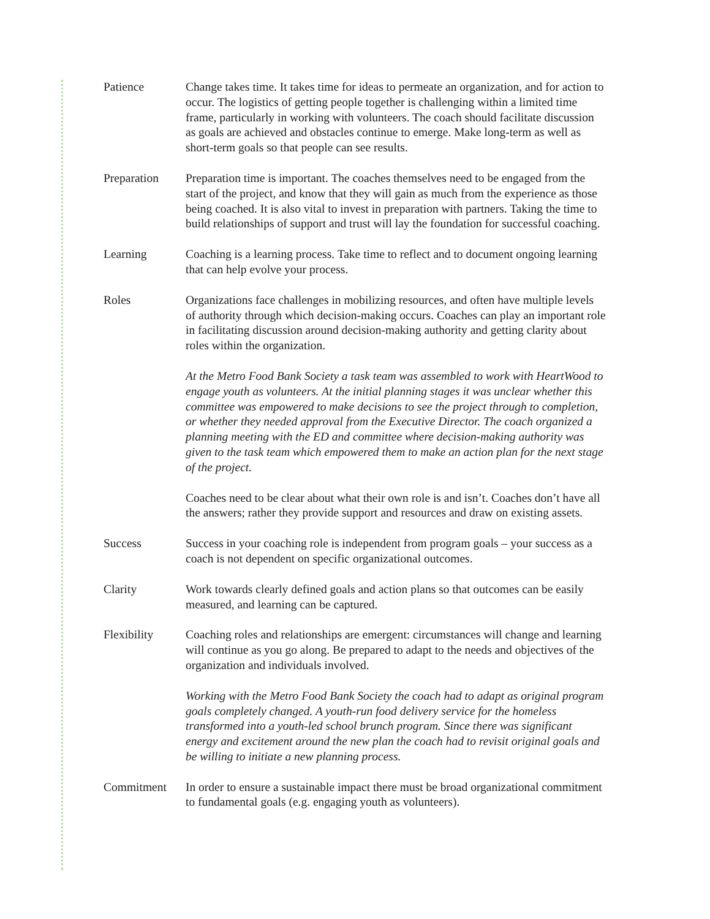Patience Change takes time. It takes time for ideas to permeate an organization, and for action to occur. The logistics of getting people together is challenging within a limited time frame, particularly in working with volunteers. The coach should facilitate discussion as goals are achieved and obstacles continue to emerge. Make long-term as well as short-term goals so that people can see results.
Preparation Preparation time is important. The coaches themselves need to be engaged from the start of the project, and know that they will gain as much from the experience as those being coached. It is also vital to invest in preparation with partners. Taking the time to build relationships of support and trust will lay the foundation for successful coaching.
Learning Coaching is a learning process. Take time to reflect and to document ongoing learning that can help evolve your process.
Roles Organizations face challenges in mobilizing resources, and often have multiple levels of authority through which decision-making occurs. Coaches can play an important role in facilitating discussion around decision-making authority and getting clarity about roles within the organization.
At the Metro Food Bank Society a task team was assembled to work with HeartWood to engage youth as volunteers. At the initial planning stages it was unclear whether this committee was empowered to make decisions to see the project through to completion, or whether they needed approval from the Executive Director. The coach organized a planning meeting with the ED and committee where decision-making authority was given to the task team which empowered them to make an action plan for the next stage of the project.
Coaches need to be clear about what their own role is and isn’t. Coaches don’t have all the answers; rather they provide support and resources and draw on existing assets.
Success Success in your coaching role is independent from program goals – your success as a coach is not dependent on specific organizational outcomes.
Clarity Work towards clearly defined goals and action plans so that outcomes can be easily measured, and learning can be captured.
Flexibility Coaching roles and relationships are emergent: circumstances will change and learning will continue as you go along. Be prepared to adapt to the needs and objectives of the organization and individuals involved.
Working with the Metro Food Bank Society the coach had to adapt as original program goals completely changed. A youth-run food delivery service for the homeless transformed into a youth-led school brunch program. Since there was significant energy and excitement around the new plan the coach had to revisit original goals and be willing to initiate a new planning process.
Commitment In order to ensure a sustainable impact there must be broad organizational commitment to fundamental goals (e.g. engaging youth as volunteers).